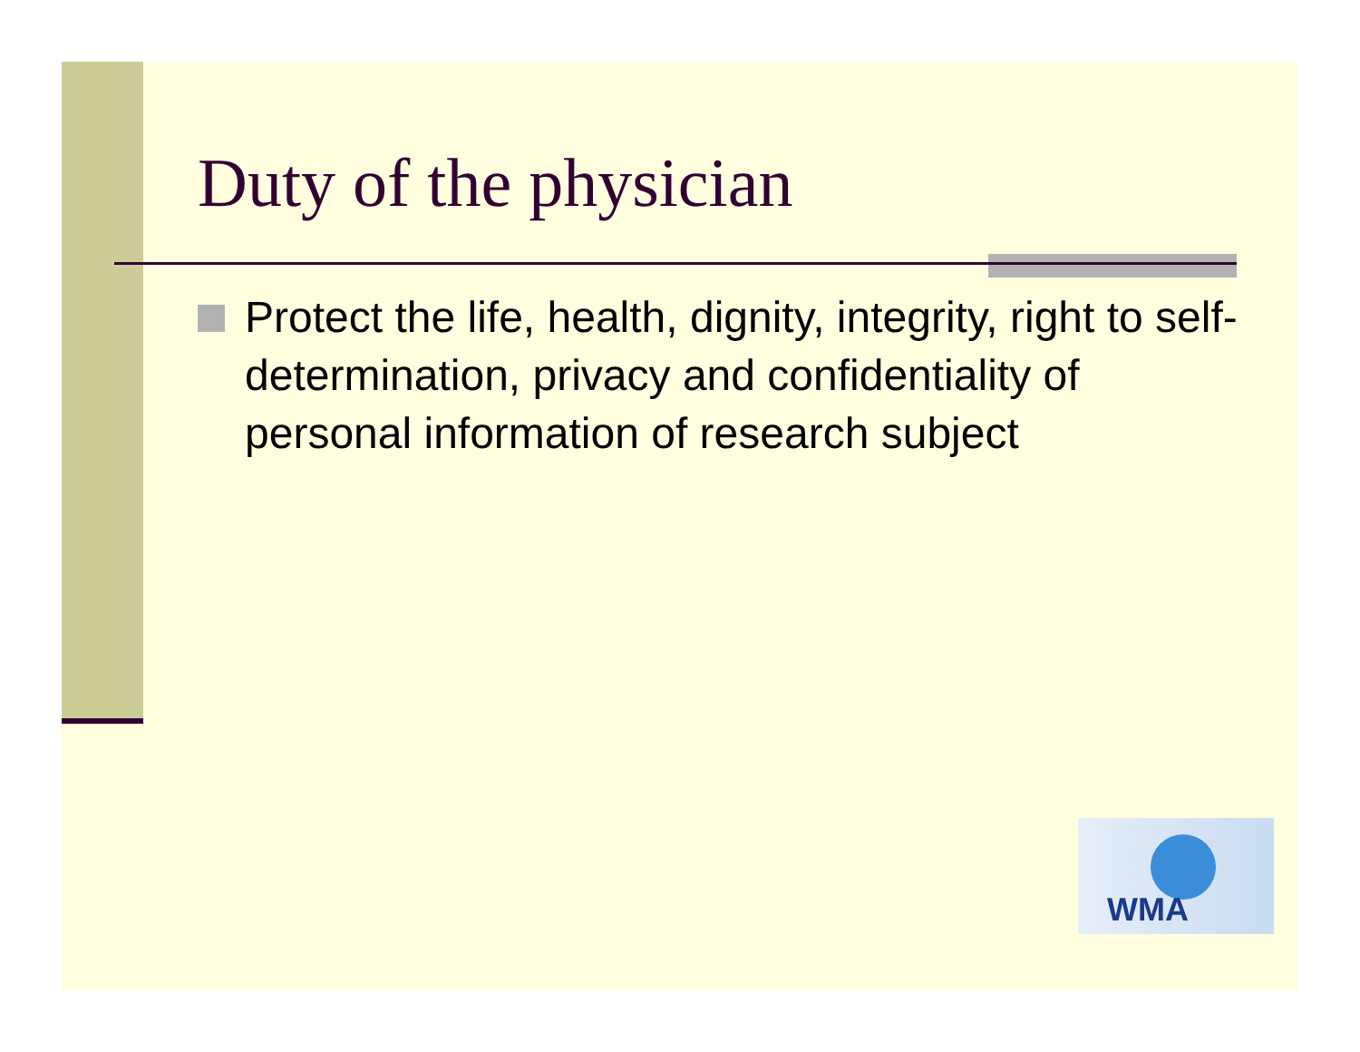Duty of the physician
Protect the life, health, dignity, integrity, right to self-determination, privacy and confidentiality of personal information of research subject
WMA